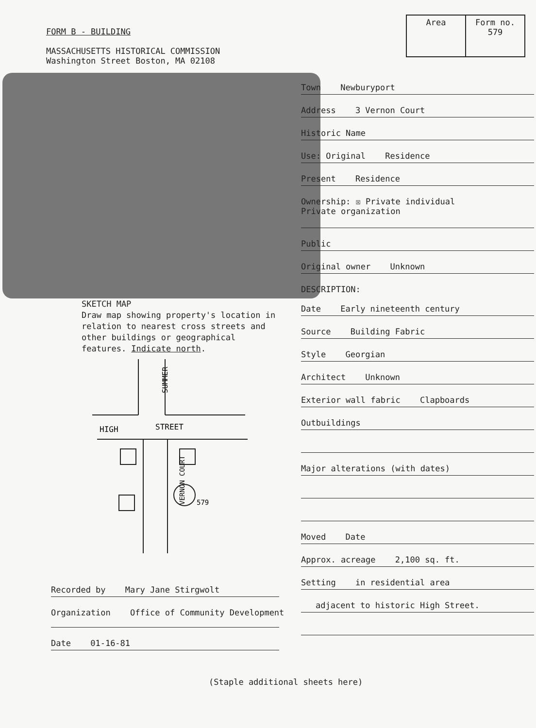FORM B - BUILDING
MASSACHUSETTS HISTORICAL COMMISSION
Washington Street Boston, MA 02108
| Area | Form no. 579 |
Town Newburyport
Address 3 Vernon Court
Historic Name
Use: Original Residence
Present Residence
Ownership: ☒ Private individual
Private organization
Public
Original owner Unknown
DESCRIPTION:
Date Early nineteenth century
Source Building Fabric
Style Georgian
Architect Unknown
Exterior wall fabric Clapboards
Outbuildings
Major alterations (with dates)
Moved Date
Approx. acreage 2,100 sq. ft.
Setting in residential area
adjacent to historic High Street.
SKETCH MAP
Draw map showing property's location in relation to nearest cross streets and other buildings or geographical features. Indicate north.
SUMMER
HIGH
STREET
579
VERNON COURT
Recorded by Mary Jane Stirgwolt
Organization Office of Community Development
Date 01-16-81
(Staple additional sheets here)